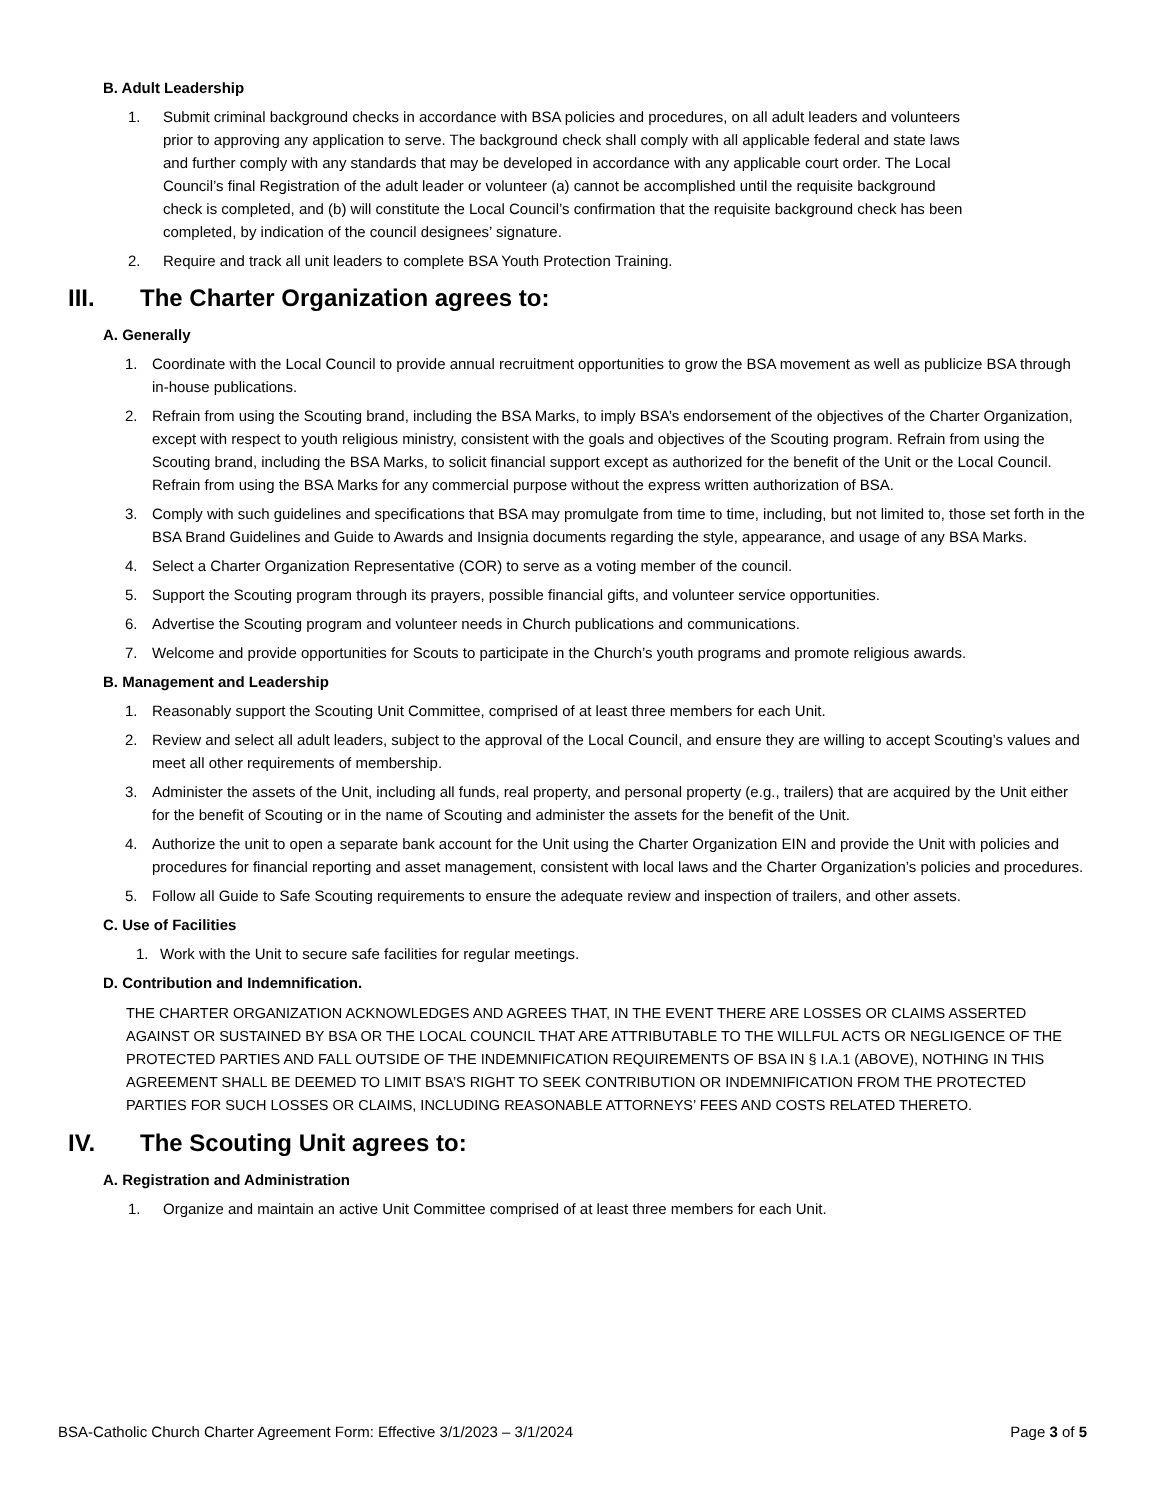B. Adult Leadership
1. Submit criminal background checks in accordance with BSA policies and procedures, on all adult leaders and volunteers prior to approving any application to serve. The background check shall comply with all applicable federal and state laws and further comply with any standards that may be developed in accordance with any applicable court order. The Local Council’s final Registration of the adult leader or volunteer (a) cannot be accomplished until the requisite background check is completed, and (b) will constitute the Local Council’s confirmation that the requisite background check has been completed, by indication of the council designees’ signature.
2. Require and track all unit leaders to complete BSA Youth Protection Training.
III. The Charter Organization agrees to:
A. Generally
1. Coordinate with the Local Council to provide annual recruitment opportunities to grow the BSA movement as well as publicize BSA through in-house publications.
2. Refrain from using the Scouting brand, including the BSA Marks, to imply BSA’s endorsement of the objectives of the Charter Organization, except with respect to youth religious ministry, consistent with the goals and objectives of the Scouting program. Refrain from using the Scouting brand, including the BSA Marks, to solicit financial support except as authorized for the benefit of the Unit or the Local Council. Refrain from using the BSA Marks for any commercial purpose without the express written authorization of BSA.
3. Comply with such guidelines and specifications that BSA may promulgate from time to time, including, but not limited to, those set forth in the BSA Brand Guidelines and Guide to Awards and Insignia documents regarding the style, appearance, and usage of any BSA Marks.
4. Select a Charter Organization Representative (COR) to serve as a voting member of the council.
5. Support the Scouting program through its prayers, possible financial gifts, and volunteer service opportunities.
6. Advertise the Scouting program and volunteer needs in Church publications and communications.
7. Welcome and provide opportunities for Scouts to participate in the Church’s youth programs and promote religious awards.
B. Management and Leadership
1. Reasonably support the Scouting Unit Committee, comprised of at least three members for each Unit.
2. Review and select all adult leaders, subject to the approval of the Local Council, and ensure they are willing to accept Scouting’s values and meet all other requirements of membership.
3. Administer the assets of the Unit, including all funds, real property, and personal property (e.g., trailers) that are acquired by the Unit either for the benefit of Scouting or in the name of Scouting and administer the assets for the benefit of the Unit.
4. Authorize the unit to open a separate bank account for the Unit using the Charter Organization EIN and provide the Unit with policies and procedures for financial reporting and asset management, consistent with local laws and the Charter Organization’s policies and procedures.
5. Follow all Guide to Safe Scouting requirements to ensure the adequate review and inspection of trailers, and other assets.
C. Use of Facilities
1. Work with the Unit to secure safe facilities for regular meetings.
D. Contribution and Indemnification.
THE CHARTER ORGANIZATION ACKNOWLEDGES AND AGREES THAT, IN THE EVENT THERE ARE LOSSES OR CLAIMS ASSERTED AGAINST OR SUSTAINED BY BSA OR THE LOCAL COUNCIL THAT ARE ATTRIBUTABLE TO THE WILLFUL ACTS OR NEGLIGENCE OF THE PROTECTED PARTIES AND FALL OUTSIDE OF THE INDEMNIFICATION REQUIREMENTS OF BSA IN § I.A.1 (ABOVE), NOTHING IN THIS AGREEMENT SHALL BE DEEMED TO LIMIT BSA’S RIGHT TO SEEK CONTRIBUTION OR INDEMNIFICATION FROM THE PROTECTED PARTIES FOR SUCH LOSSES OR CLAIMS, INCLUDING REASONABLE ATTORNEYS’ FEES AND COSTS RELATED THERETO.
IV. The Scouting Unit agrees to:
A. Registration and Administration
1. Organize and maintain an active Unit Committee comprised of at least three members for each Unit.
BSA-Catholic Church Charter Agreement Form: Effective 3/1/2023 – 3/1/2024 Page 3 of 5